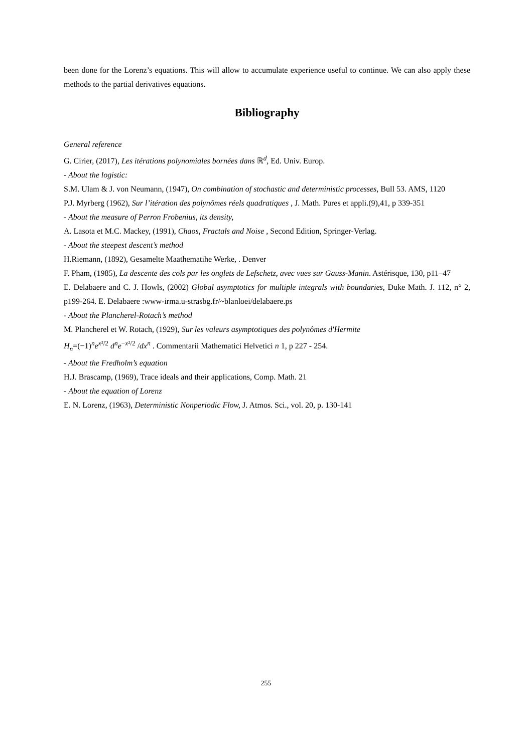been done for the Lorenz’s equations. This will allow to accumulate experience useful to continue. We can also apply these methods to the partial derivatives equations.
Bibliography
General reference
G. Cirier, (2017), Les itérations polynomiales bornées dans ℝ<sup>d</sup>, Ed. Univ. Europ.
- About the logistic:
S.M. Ulam & J. von Neumann, (1947), On combination of stochastic and deterministic processes, Bull 53. AMS, 1120
P.J. Myrberg (1962), Sur l’itération des polynômes réels quadratiques , J. Math. Pures et appli.(9),41, p 339-351
- About the measure of Perron Frobenius, its density,
A. Lasota et M.C. Mackey, (1991), Chaos, Fractals and Noise , Second Edition, Springer-Verlag.
- About the steepest descent’s method
H.Riemann, (1892), Gesamelte Maathematihe Werke, . Denver
F. Pham, (1985), La descente des cols par les onglets de Lefschetz, avec vues sur Gauss-Manin. Astérisque, 130, p11–47
E. Delabaere and C. J. Howls, (2002) Global asymptotics for multiple integrals with boundaries, Duke Math. J. 112, n° 2, p199-264. E. Delabaere :www-irma.u-strasbg.fr/~blanloei/delabaere.ps
- About the Plancherel-Rotach’s method
M. Plancherel et W. Rotach, (1929), Sur les valeurs asymptotiques des polynômes d'Hermite
H<sub>n</sub>=(−1)<sup>n</sup>e<sup>x²/2</sup> d<sup>n</sup>e<sup>−x²/2</sup> /dx<sup>n</sup> . Commentarii Mathematici Helvetici n 1, p 227 - 254.
- About the Fredholm’s equation
H.J. Brascamp, (1969), Trace ideals and their applications, Comp. Math. 21
- About the equation of Lorenz
E. N. Lorenz, (1963), Deterministic Nonperiodic Flow, J. Atmos. Sci., vol. 20, p. 130-141
255